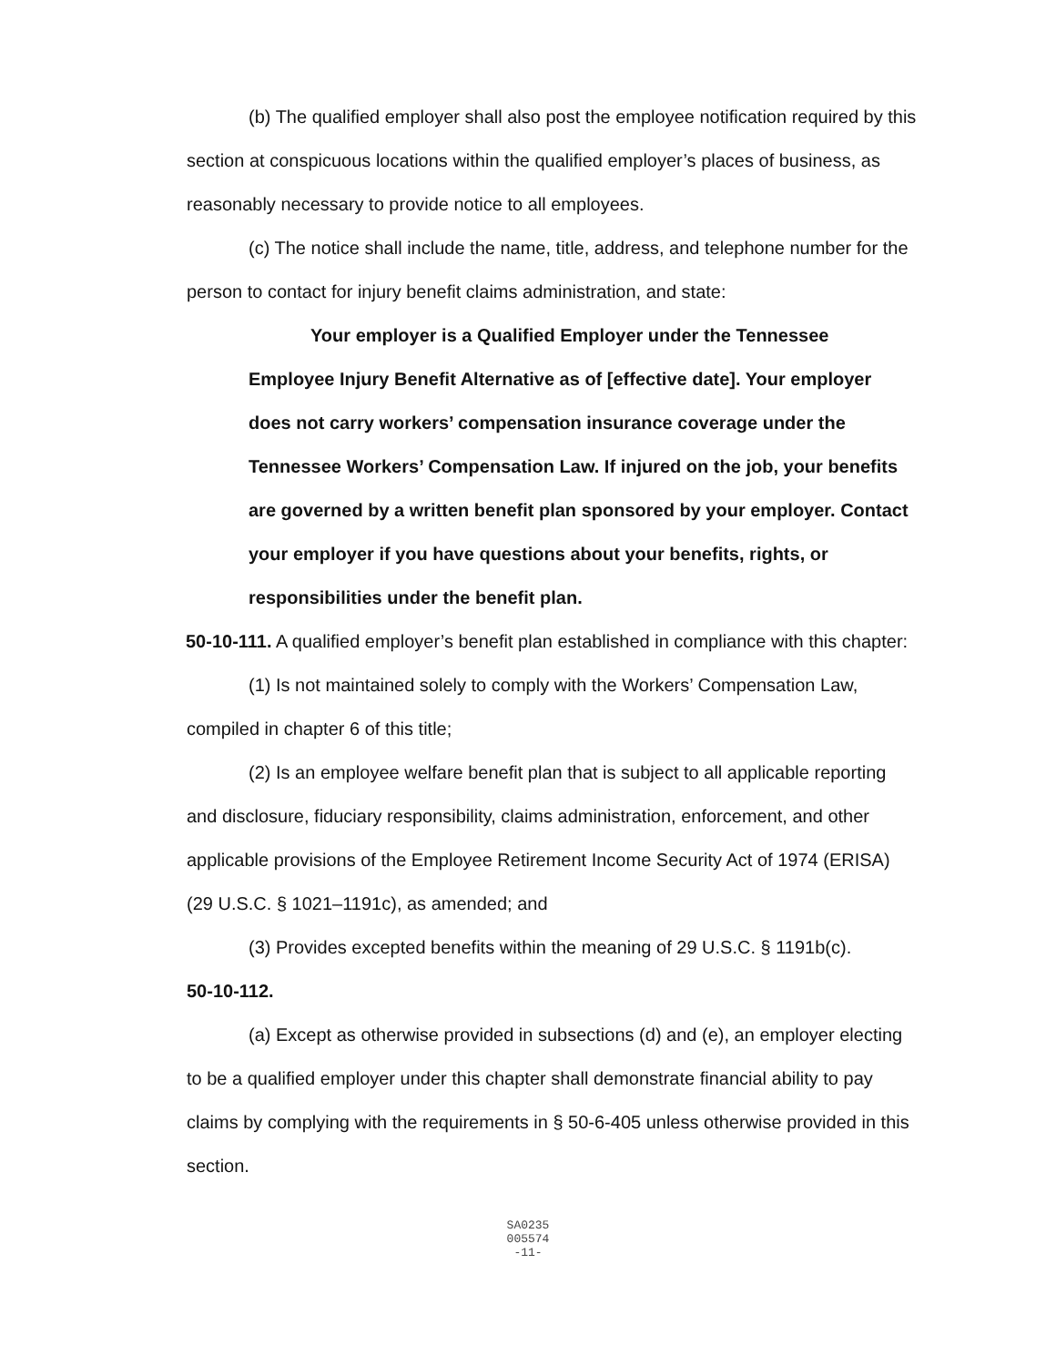(b) The qualified employer shall also post the employee notification required by this section at conspicuous locations within the qualified employer’s places of business, as reasonably necessary to provide notice to all employees.
(c) The notice shall include the name, title, address, and telephone number for the person to contact for injury benefit claims administration, and state:
Your employer is a Qualified Employer under the Tennessee Employee Injury Benefit Alternative as of [effective date]. Your employer does not carry workers’ compensation insurance coverage under the Tennessee Workers’ Compensation Law. If injured on the job, your benefits are governed by a written benefit plan sponsored by your employer. Contact your employer if you have questions about your benefits, rights, or responsibilities under the benefit plan.
50-10-111. A qualified employer’s benefit plan established in compliance with this chapter:
(1) Is not maintained solely to comply with the Workers’ Compensation Law, compiled in chapter 6 of this title;
(2) Is an employee welfare benefit plan that is subject to all applicable reporting and disclosure, fiduciary responsibility, claims administration, enforcement, and other applicable provisions of the Employee Retirement Income Security Act of 1974 (ERISA) (29 U.S.C. § 1021–1191c), as amended; and
(3) Provides excepted benefits within the meaning of 29 U.S.C. § 1191b(c).
50-10-112.
(a) Except as otherwise provided in subsections (d) and (e), an employer electing to be a qualified employer under this chapter shall demonstrate financial ability to pay claims by complying with the requirements in § 50-6-405 unless otherwise provided in this section.
SA0235
005574
-11-